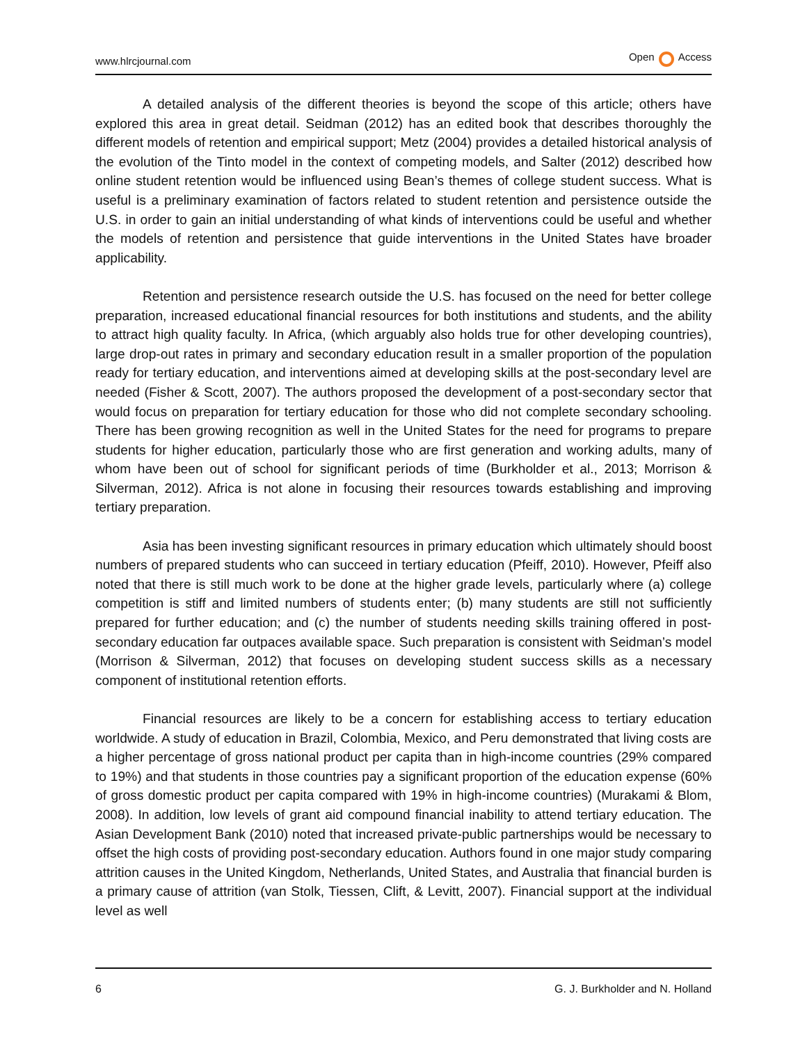www.hlrcjournal.com Open Access
A detailed analysis of the different theories is beyond the scope of this article; others have explored this area in great detail. Seidman (2012) has an edited book that describes thoroughly the different models of retention and empirical support; Metz (2004) provides a detailed historical analysis of the evolution of the Tinto model in the context of competing models, and Salter (2012) described how online student retention would be influenced using Bean’s themes of college student success. What is useful is a preliminary examination of factors related to student retention and persistence outside the U.S. in order to gain an initial understanding of what kinds of interventions could be useful and whether the models of retention and persistence that guide interventions in the United States have broader applicability.
Retention and persistence research outside the U.S. has focused on the need for better college preparation, increased educational financial resources for both institutions and students, and the ability to attract high quality faculty. In Africa, (which arguably also holds true for other developing countries), large drop-out rates in primary and secondary education result in a smaller proportion of the population ready for tertiary education, and interventions aimed at developing skills at the post-secondary level are needed (Fisher & Scott, 2007). The authors proposed the development of a post-secondary sector that would focus on preparation for tertiary education for those who did not complete secondary schooling. There has been growing recognition as well in the United States for the need for programs to prepare students for higher education, particularly those who are first generation and working adults, many of whom have been out of school for significant periods of time (Burkholder et al., 2013; Morrison & Silverman, 2012). Africa is not alone in focusing their resources towards establishing and improving tertiary preparation.
Asia has been investing significant resources in primary education which ultimately should boost numbers of prepared students who can succeed in tertiary education (Pfeiff, 2010). However, Pfeiff also noted that there is still much work to be done at the higher grade levels, particularly where (a) college competition is stiff and limited numbers of students enter; (b) many students are still not sufficiently prepared for further education; and (c) the number of students needing skills training offered in post-secondary education far outpaces available space. Such preparation is consistent with Seidman’s model (Morrison & Silverman, 2012) that focuses on developing student success skills as a necessary component of institutional retention efforts.
Financial resources are likely to be a concern for establishing access to tertiary education worldwide. A study of education in Brazil, Colombia, Mexico, and Peru demonstrated that living costs are a higher percentage of gross national product per capita than in high-income countries (29% compared to 19%) and that students in those countries pay a significant proportion of the education expense (60% of gross domestic product per capita compared with 19% in high-income countries) (Murakami & Blom, 2008). In addition, low levels of grant aid compound financial inability to attend tertiary education. The Asian Development Bank (2010) noted that increased private-public partnerships would be necessary to offset the high costs of providing post-secondary education. Authors found in one major study comparing attrition causes in the United Kingdom, Netherlands, United States, and Australia that financial burden is a primary cause of attrition (van Stolk, Tiessen, Clift, & Levitt, 2007). Financial support at the individual level as well
6 G. J. Burkholder and N. Holland